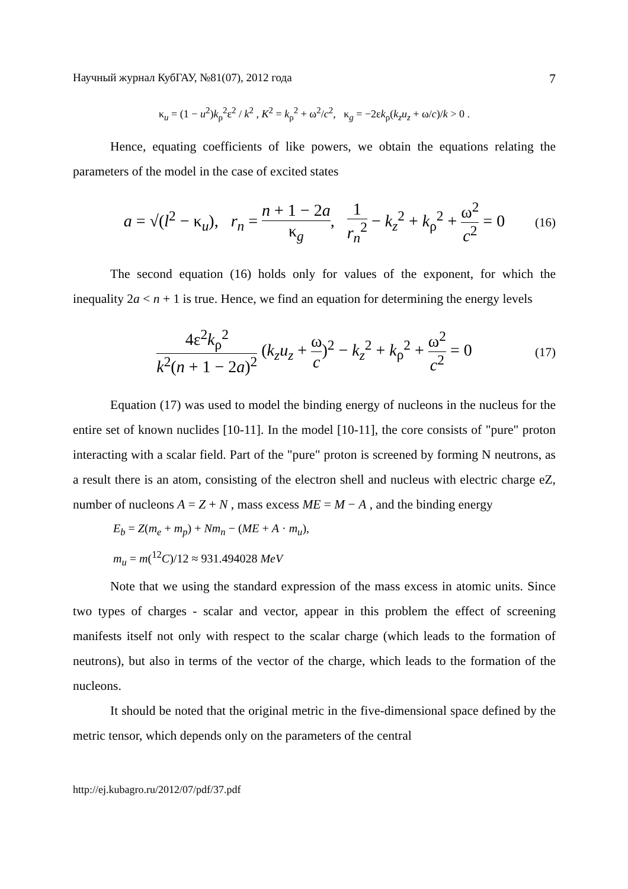Научный журнал КубГАУ, №81(07), 2012 года 7
κ<sub>u</sub> = (1 − u<sup>2</sup>)k<sub>ρ</sub><sup>2</sup>ε<sup>2</sup> / k<sup>2</sup> , K<sup>2</sup> = k<sub>ρ</sub><sup>2</sup> + ω<sup>2</sup>/c<sup>2</sup>, κ<sub>g</sub> = −2εk<sub>ρ</sub>(k<sub>z</sub>u<sub>z</sub> + ω/c)/k > 0 .
Hence, equating coefficients of like powers, we obtain the equations relating the parameters of the model in the case of excited states
a = √(l<sup>2</sup> − κ<sub>u</sub>), r<sub>n</sub> = n + 1 − 2a κ<sub>g</sub>, 1 r<sub>n</sub><sup>2</sup> − k<sub>z</sub><sup>2</sup> + k<sub>ρ</sub><sup>2</sup> + ω<sup>2</sup> c<sup>2</sup> = 0 (16)
The second equation (16) holds only for values of the exponent, for which the inequality 2a < n + 1 is true. Hence, we find an equation for determining the energy levels
4ε<sup>2</sup>k<sub>ρ</sub><sup>2</sup> k<sup>2</sup>(n + 1 − 2a)<sup>2</sup> (k<sub>z</sub>u<sub>z</sub> + ω c)<sup>2</sup> − k<sub>z</sub><sup>2</sup> + k<sub>ρ</sub><sup>2</sup> + ω<sup>2</sup> c<sup>2</sup> = 0 (17)
Equation (17) was used to model the binding energy of nucleons in the nucleus for the entire set of known nuclides [10-11]. In the model [10-11], the core consists of "pure" proton interacting with a scalar field. Part of the "pure" proton is screened by forming N neutrons, as a result there is an atom, consisting of the electron shell and nucleus with electric charge eZ, number of nucleons A = Z + N , mass excess ME = M − A , and the binding energy
E<sub>b</sub> = Z(m<sub>e</sub> + m<sub>p</sub>) + Nm<sub>n</sub> − (ME + A · m<sub>u</sub>),
m<sub>u</sub> = m(<sup>12</sup>C)/12 ≈ 931.494028 MeV
Note that we using the standard expression of the mass excess in atomic units. Since two types of charges - scalar and vector, appear in this problem the effect of screening manifests itself not only with respect to the scalar charge (which leads to the formation of neutrons), but also in terms of the vector of the charge, which leads to the formation of the nucleons.
It should be noted that the original metric in the five-dimensional space defined by the metric tensor, which depends only on the parameters of the central
http://ej.kubagro.ru/2012/07/pdf/37.pdf